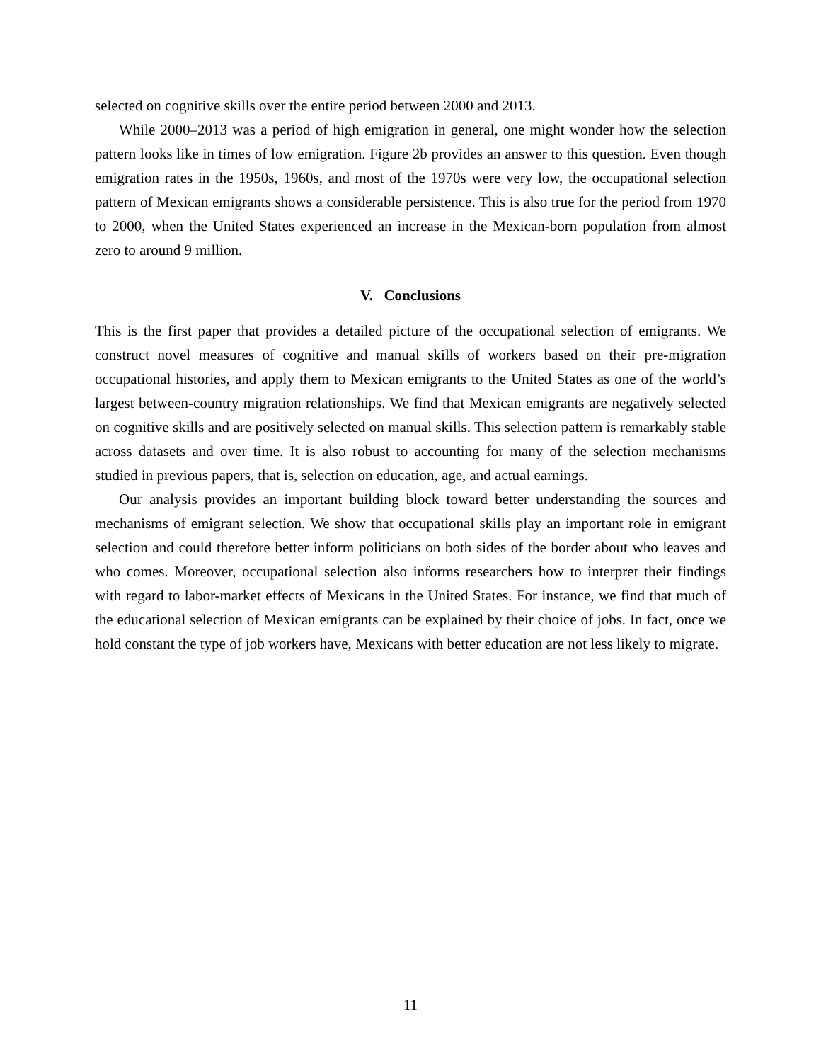selected on cognitive skills over the entire period between 2000 and 2013.
While 2000–2013 was a period of high emigration in general, one might wonder how the selection pattern looks like in times of low emigration. Figure 2b provides an answer to this question. Even though emigration rates in the 1950s, 1960s, and most of the 1970s were very low, the occupational selection pattern of Mexican emigrants shows a considerable persistence. This is also true for the period from 1970 to 2000, when the United States experienced an increase in the Mexican-born population from almost zero to around 9 million.
V. Conclusions
This is the first paper that provides a detailed picture of the occupational selection of emigrants. We construct novel measures of cognitive and manual skills of workers based on their pre-migration occupational histories, and apply them to Mexican emigrants to the United States as one of the world’s largest between-country migration relationships. We find that Mexican emigrants are negatively selected on cognitive skills and are positively selected on manual skills. This selection pattern is remarkably stable across datasets and over time. It is also robust to accounting for many of the selection mechanisms studied in previous papers, that is, selection on education, age, and actual earnings.
Our analysis provides an important building block toward better understanding the sources and mechanisms of emigrant selection. We show that occupational skills play an important role in emigrant selection and could therefore better inform politicians on both sides of the border about who leaves and who comes. Moreover, occupational selection also informs researchers how to interpret their findings with regard to labor-market effects of Mexicans in the United States. For instance, we find that much of the educational selection of Mexican emigrants can be explained by their choice of jobs. In fact, once we hold constant the type of job workers have, Mexicans with better education are not less likely to migrate.
11